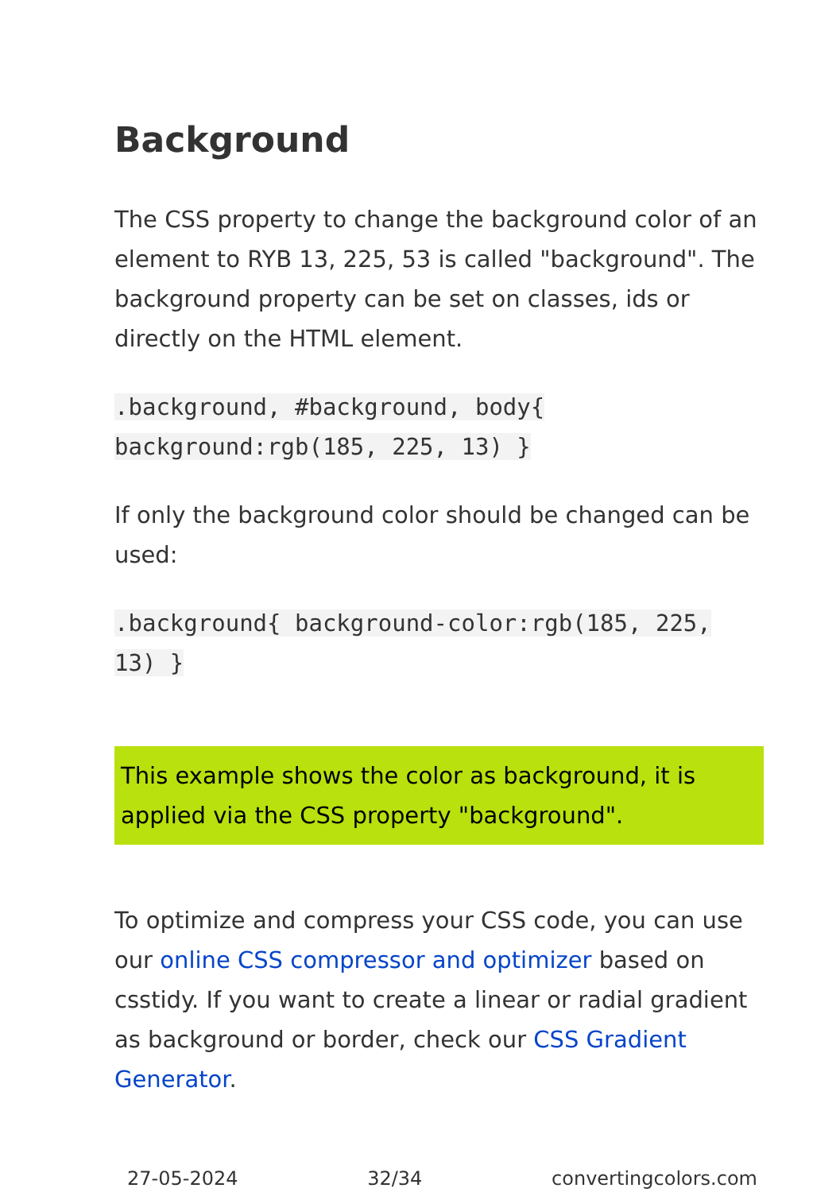Background
The CSS property to change the background color of an element to RYB 13, 225, 53 is called "background". The background property can be set on classes, ids or directly on the HTML element.
.background, #background, body{ background:rgb(185, 225, 13) }
If only the background color should be changed can be used:
.background{ background-color:rgb(185, 225, 13) }
This example shows the color as background, it is applied via the CSS property "background".
To optimize and compress your CSS code, you can use our online CSS compressor and optimizer based on csstidy. If you want to create a linear or radial gradient as background or border, check our CSS Gradient Generator.
27-05-2024 32/34 convertingcolors.com